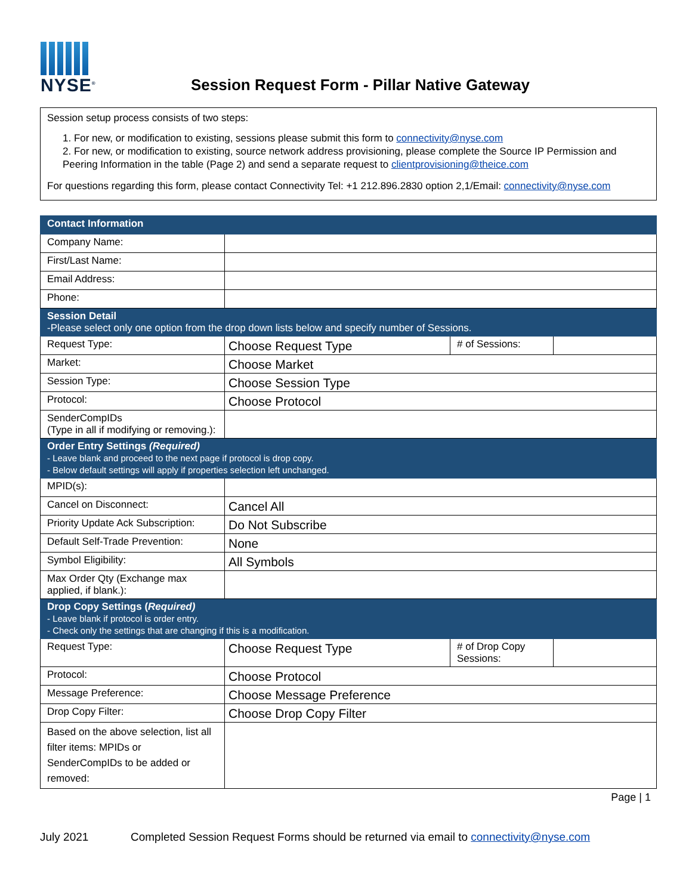NYSE<sup>®</sup>
Session Request Form - Pillar Native Gateway
Session setup process consists of two steps:
1. For new, or modification to existing, sessions please submit this form to connectivity@nyse.com
2. For new, or modification to existing, source network address provisioning, please complete the Source IP Permission and Peering Information in the table (Page 2) and send a separate request to clientprovisioning@theice.com
For questions regarding this form, please contact Connectivity Tel: +1 212.896.2830 option 2,1/Email: connectivity@nyse.com
| Contact Information | | | |
| Company Name: | | | |
| First/Last Name: | | | |
| Email Address: | | | |
| Phone: | | | |
| Session Detail -Please select only one option from the drop down lists below and specify number of Sessions. | | | |
| Request Type: | Choose Request Type | # of Sessions: | |
| Market: | Choose Market | | |
| Session Type: | Choose Session Type | | |
| Protocol: | Choose Protocol | | |
| SenderCompIDs (Type in all if modifying or removing.): | | | |
| Order Entry Settings (Required) - Leave blank and proceed to the next page if protocol is drop copy. - Below default settings will apply if properties selection left unchanged. | | | |
| MPID(s): | | | |
| Cancel on Disconnect: | Cancel All | | |
| Priority Update Ack Subscription: | Do Not Subscribe | | |
| Default Self-Trade Prevention: | None | | |
| Symbol Eligibility: | All Symbols | | |
| Max Order Qty (Exchange max applied, if blank.): | | | |
| Drop Copy Settings ( Required) - Leave blank if protocol is order entry. - Check only the settings that are changing if this is a modification. | | | |
| Request Type: | Choose Request Type | # of Drop Copy Sessions: | |
| Protocol: | Choose Protocol | | |
| Message Preference: | Choose Message Preference | | |
| Drop Copy Filter: | Choose Drop Copy Filter | | |
| Based on the above selection, list all filter items: MPIDs or SenderCompIDs to be added or removed: | | | |
Page | 1
July 2021 Completed Session Request Forms should be returned via email to connectivity@nyse.com